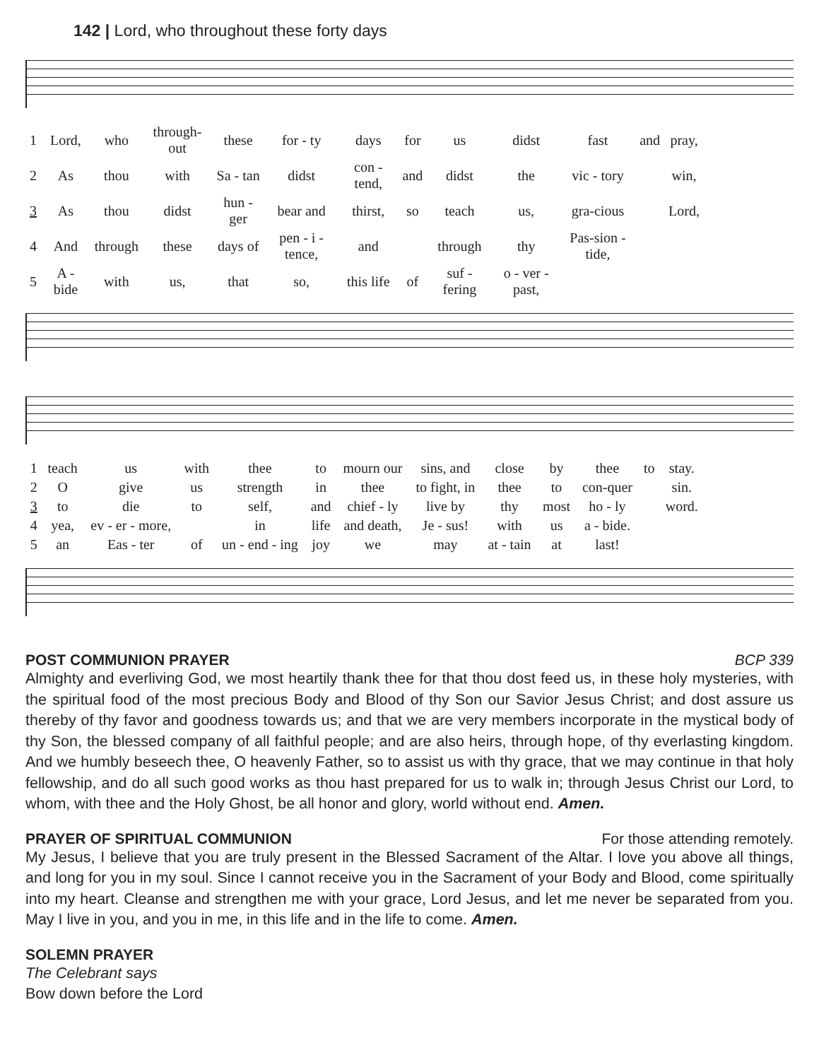142 | Lord, who throughout these forty days
| 1 | Lord, | who | through-out | these | for - ty | days | for | us | didst | fast | and | pray, |
| 2 | As | thou | with | Sa - tan | didst | con - tend, | and | didst | the | vic - tory | | win, |
| 3 | As | thou | didst | hun - ger | bear and | thirst, | so | teach | us, | gra-cious | | Lord, |
| 4 | And | through | these | days of | pen - i - tence, | and | | through | thy | Pas-sion - tide, | | |
| 5 | A - bide | with | us, | that | so, | this life | of | suf - fering | o - ver - past, | | | |
| 1 | teach | us | with | thee | to | mourn our | sins, and | close | by | thee | to | stay. |
| 2 | O | give | us | strength | in | thee | to fight, in | thee | to | con-quer | | sin. |
| 3 | to | die | to | self, | and | chief - ly | live by | thy | most | ho - ly | | word. |
| 4 | yea, | ev - er - more, | | in | life | and death, | Je - sus! | with | us | a - bide. | | |
| 5 | an | Eas - ter | of | un - end - ing | joy | we | may | at - tain | at | last! | | |
POST COMMUNION PRAYER BCP 339
Almighty and everliving God, we most heartily thank thee for that thou dost feed us, in these holy mysteries, with the spiritual food of the most precious Body and Blood of thy Son our Savior Jesus Christ; and dost assure us thereby of thy favor and goodness towards us; and that we are very members incorporate in the mystical body of thy Son, the blessed company of all faithful people; and are also heirs, through hope, of thy everlasting kingdom. And we humbly beseech thee, O heavenly Father, so to assist us with thy grace, that we may continue in that holy fellowship, and do all such good works as thou hast prepared for us to walk in; through Jesus Christ our Lord, to whom, with thee and the Holy Ghost, be all honor and glory, world without end. Amen.
PRAYER OF SPIRITUAL COMMUNION For those attending remotely.
My Jesus, I believe that you are truly present in the Blessed Sacrament of the Altar. I love you above all things, and long for you in my soul. Since I cannot receive you in the Sacrament of your Body and Blood, come spiritually into my heart. Cleanse and strengthen me with your grace, Lord Jesus, and let me never be separated from you. May I live in you, and you in me, in this life and in the life to come. Amen.
SOLEMN PRAYER
The Celebrant says
Bow down before the Lord